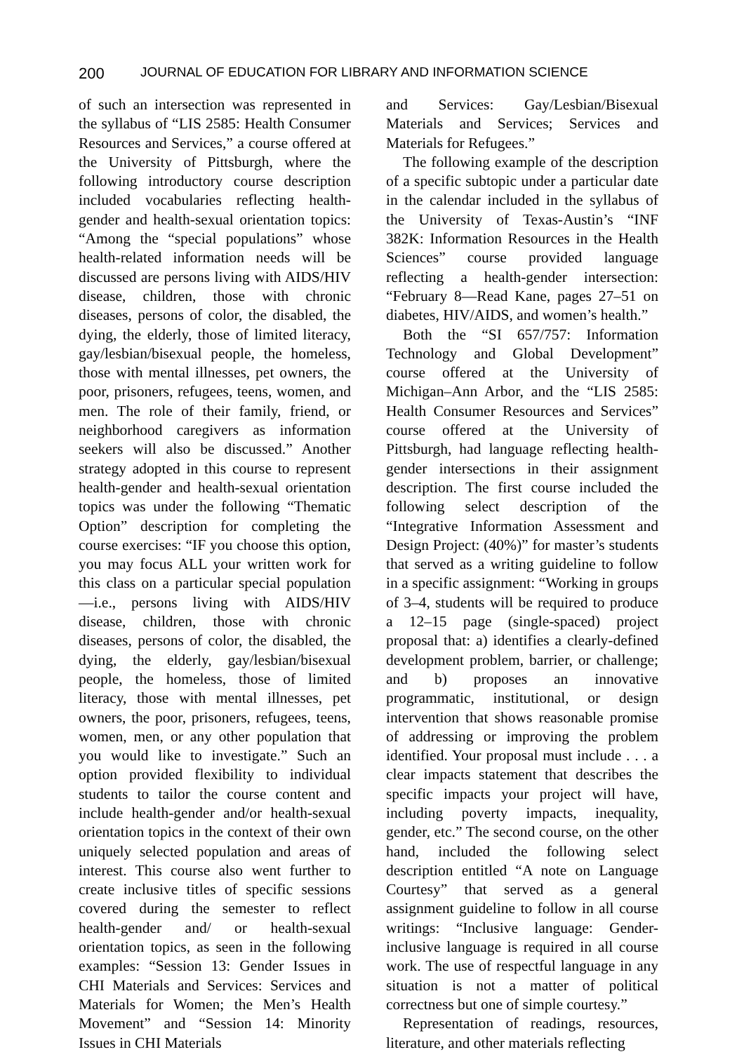200 JOURNAL OF EDUCATION FOR LIBRARY AND INFORMATION SCIENCE
of such an intersection was represented in the syllabus of “LIS 2585: Health Consumer Resources and Services,” a course offered at the University of Pittsburgh, where the following introductory course description included vocabularies reflecting health-gender and health-sexual orientation topics: “Among the “special populations” whose health-related information needs will be discussed are persons living with AIDS/HIV disease, children, those with chronic diseases, persons of color, the disabled, the dying, the elderly, those of limited literacy, gay/lesbian/bisexual people, the homeless, those with mental illnesses, pet owners, the poor, prisoners, refugees, teens, women, and men. The role of their family, friend, or neighborhood caregivers as information seekers will also be discussed.” Another strategy adopted in this course to represent health-gender and health-sexual orientation topics was under the following “Thematic Option” description for completing the course exercises: “IF you choose this option, you may focus ALL your written work for this class on a particular special population—i.e., persons living with AIDS/HIV disease, children, those with chronic diseases, persons of color, the disabled, the dying, the elderly, gay/lesbian/bisexual people, the homeless, those of limited literacy, those with mental illnesses, pet owners, the poor, prisoners, refugees, teens, women, men, or any other population that you would like to investigate.” Such an option provided flexibility to individual students to tailor the course content and include health-gender and/or health-sexual orientation topics in the context of their own uniquely selected population and areas of interest. This course also went further to create inclusive titles of specific sessions covered during the semester to reflect health-gender and/ or health-sexual orientation topics, as seen in the following examples: “Session 13: Gender Issues in CHI Materials and Services: Services and Materials for Women; the Men’s Health Movement” and “Session 14: Minority Issues in CHI Materials
and Services: Gay/Lesbian/Bisexual Materials and Services; Services and Materials for Refugees.”
The following example of the description of a specific subtopic under a particular date in the calendar included in the syllabus of the University of Texas-Austin’s “INF 382K: Information Resources in the Health Sciences” course provided language reflecting a health-gender intersection: “February 8—Read Kane, pages 27–51 on diabetes, HIV/AIDS, and women’s health.”
Both the “SI 657/757: Information Technology and Global Development” course offered at the University of Michigan–Ann Arbor, and the “LIS 2585: Health Consumer Resources and Services” course offered at the University of Pittsburgh, had language reflecting health-gender intersections in their assignment description. The first course included the following select description of the “Integrative Information Assessment and Design Project: (40%)” for master’s students that served as a writing guideline to follow in a specific assignment: “Working in groups of 3–4, students will be required to produce a 12–15 page (single-spaced) project proposal that: a) identifies a clearly-defined development problem, barrier, or challenge; and b) proposes an innovative programmatic, institutional, or design intervention that shows reasonable promise of addressing or improving the problem identified. Your proposal must include . . . a clear impacts statement that describes the specific impacts your project will have, including poverty impacts, inequality, gender, etc.” The second course, on the other hand, included the following select description entitled “A note on Language Courtesy” that served as a general assignment guideline to follow in all course writings: “Inclusive language: Gender-inclusive language is required in all course work. The use of respectful language in any situation is not a matter of political correctness but one of simple courtesy.”
Representation of readings, resources, literature, and other materials reflecting